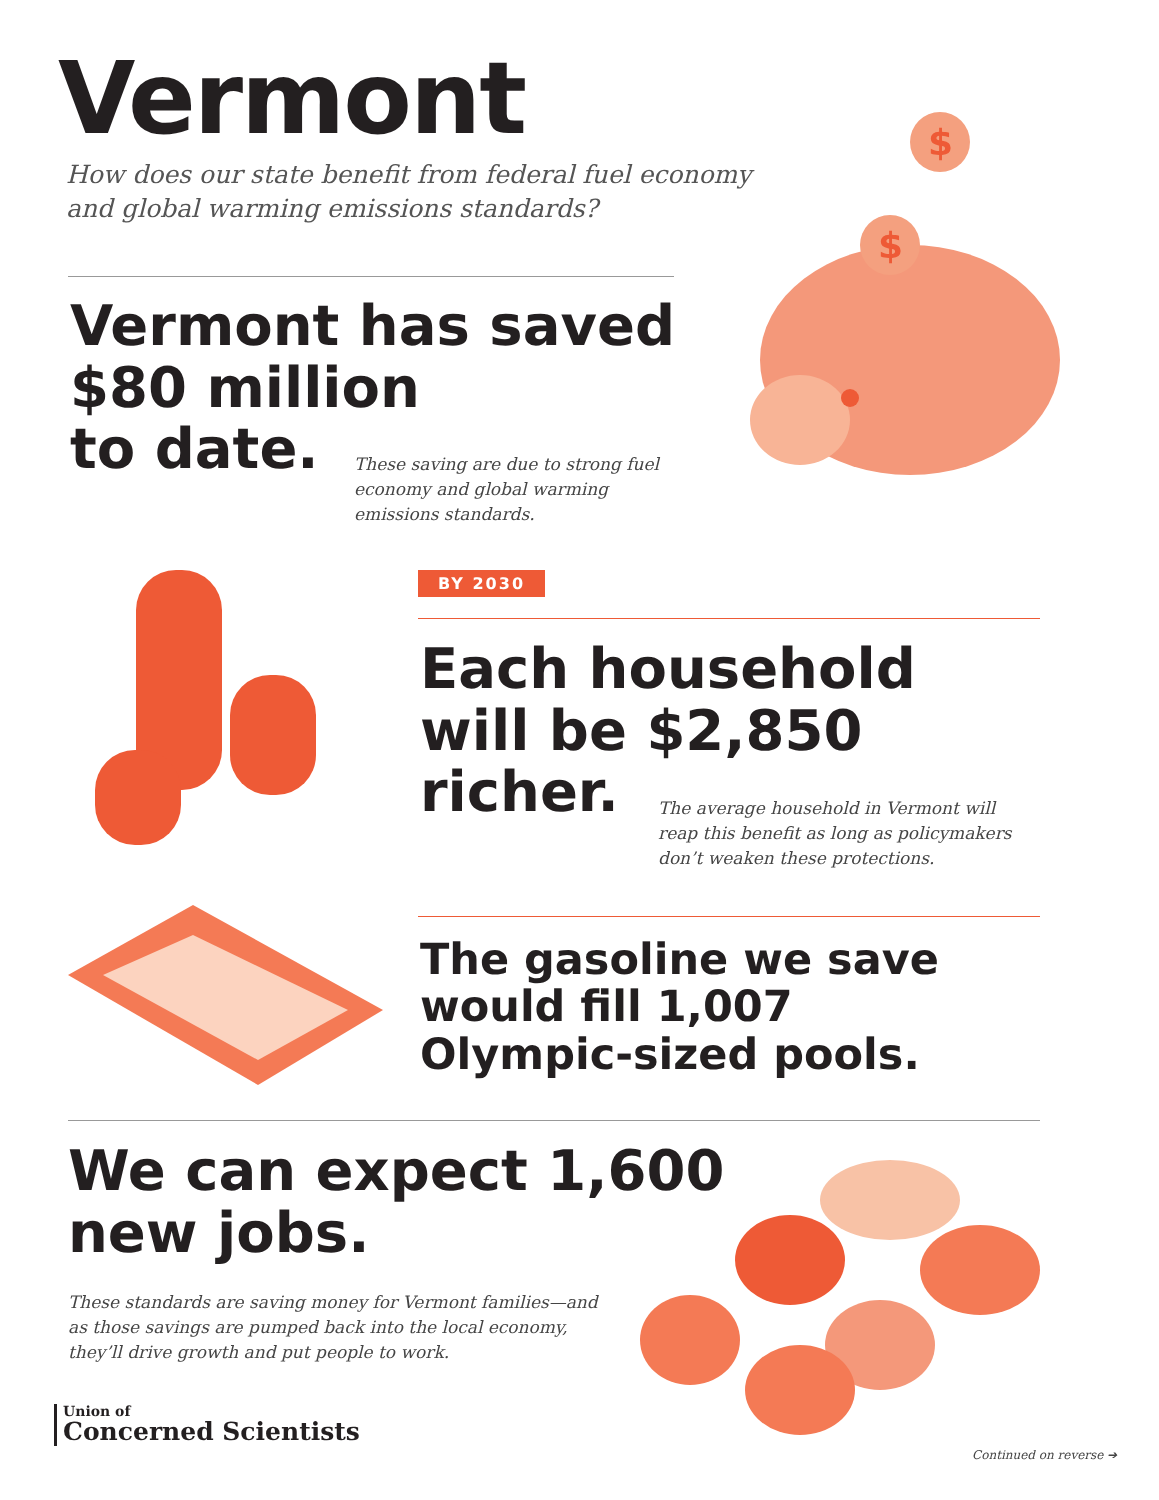Vermont
How does our state benefit from federal fuel economy and global warming emissions standards?
Vermont has saved
$80 million
to date.
These saving are due to strong fuel economy and global warming emissions standards.
$
$
BY 2030
Each household
will be $2,850
richer.
The average household in Vermont will reap this benefit as long as policymakers don’t weaken these protections.
The gasoline we save
would fill 1,007
Olympic-sized pools.
We can expect 1,600
new jobs.
These standards are saving money for Vermont families—and as those savings are pumped back into the local economy, they’ll drive growth and put people to work.
Union of
Concerned Scientists
Continued on reverse ➔